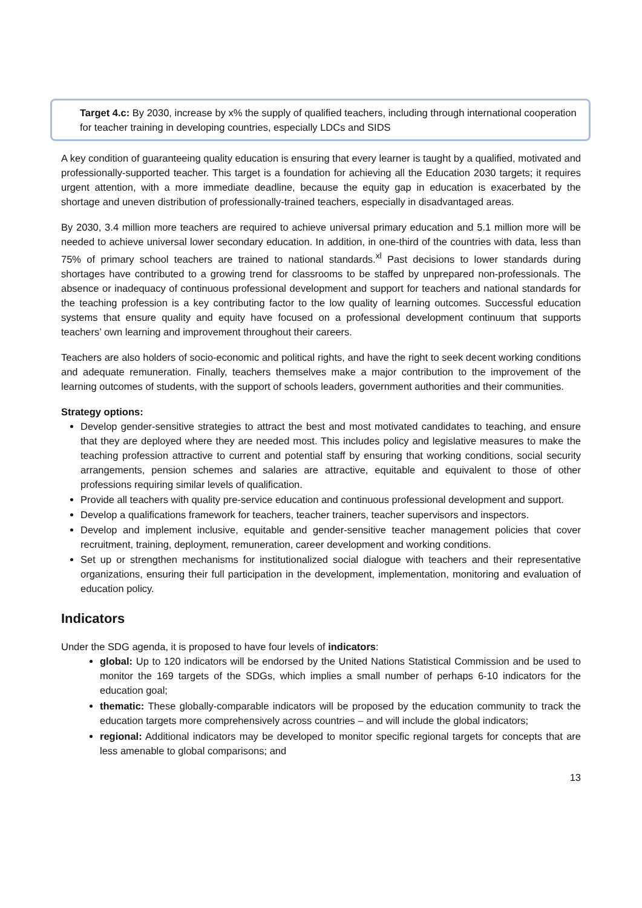Target 4.c: By 2030, increase by x% the supply of qualified teachers, including through international cooperation for teacher training in developing countries, especially LDCs and SIDS
A key condition of guaranteeing quality education is ensuring that every learner is taught by a qualified, motivated and professionally-supported teacher. This target is a foundation for achieving all the Education 2030 targets; it requires urgent attention, with a more immediate deadline, because the equity gap in education is exacerbated by the shortage and uneven distribution of professionally-trained teachers, especially in disadvantaged areas.
By 2030, 3.4 million more teachers are required to achieve universal primary education and 5.1 million more will be needed to achieve universal lower secondary education. In addition, in one-third of the countries with data, less than 75% of primary school teachers are trained to national standards.<sup>xl</sup> Past decisions to lower standards during shortages have contributed to a growing trend for classrooms to be staffed by unprepared non-professionals. The absence or inadequacy of continuous professional development and support for teachers and national standards for the teaching profession is a key contributing factor to the low quality of learning outcomes. Successful education systems that ensure quality and equity have focused on a professional development continuum that supports teachers’ own learning and improvement throughout their careers.
Teachers are also holders of socio-economic and political rights, and have the right to seek decent working conditions and adequate remuneration. Finally, teachers themselves make a major contribution to the improvement of the learning outcomes of students, with the support of schools leaders, government authorities and their communities.
Strategy options:
Develop gender-sensitive strategies to attract the best and most motivated candidates to teaching, and ensure that they are deployed where they are needed most. This includes policy and legislative measures to make the teaching profession attractive to current and potential staff by ensuring that working conditions, social security arrangements, pension schemes and salaries are attractive, equitable and equivalent to those of other professions requiring similar levels of qualification.
Provide all teachers with quality pre-service education and continuous professional development and support.
Develop a qualifications framework for teachers, teacher trainers, teacher supervisors and inspectors.
Develop and implement inclusive, equitable and gender-sensitive teacher management policies that cover recruitment, training, deployment, remuneration, career development and working conditions.
Set up or strengthen mechanisms for institutionalized social dialogue with teachers and their representative organizations, ensuring their full participation in the development, implementation, monitoring and evaluation of education policy.
Indicators
Under the SDG agenda, it is proposed to have four levels of indicators:
global: Up to 120 indicators will be endorsed by the United Nations Statistical Commission and be used to monitor the 169 targets of the SDGs, which implies a small number of perhaps 6-10 indicators for the education goal;
thematic: These globally-comparable indicators will be proposed by the education community to track the education targets more comprehensively across countries – and will include the global indicators;
regional: Additional indicators may be developed to monitor specific regional targets for concepts that are less amenable to global comparisons; and
13